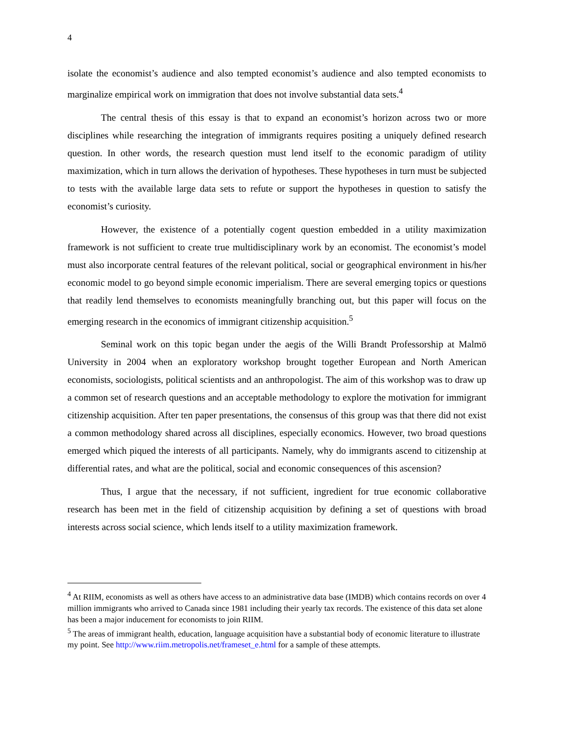4
isolate the economist’s audience and also tempted economist’s audience and also tempted economists to marginalize empirical work on immigration that does not involve substantial data sets.<sup>4</sup>
The central thesis of this essay is that to expand an economist’s horizon across two or more disciplines while researching the integration of immigrants requires positing a uniquely defined research question. In other words, the research question must lend itself to the economic paradigm of utility maximization, which in turn allows the derivation of hypotheses. These hypotheses in turn must be subjected to tests with the available large data sets to refute or support the hypotheses in question to satisfy the economist’s curiosity.
However, the existence of a potentially cogent question embedded in a utility maximization framework is not sufficient to create true multidisciplinary work by an economist. The economist’s model must also incorporate central features of the relevant political, social or geographical environment in his/her economic model to go beyond simple economic imperialism. There are several emerging topics or questions that readily lend themselves to economists meaningfully branching out, but this paper will focus on the emerging research in the economics of immigrant citizenship acquisition.<sup>5</sup>
Seminal work on this topic began under the aegis of the Willi Brandt Professorship at Malmö University in 2004 when an exploratory workshop brought together European and North American economists, sociologists, political scientists and an anthropologist. The aim of this workshop was to draw up a common set of research questions and an acceptable methodology to explore the motivation for immigrant citizenship acquisition. After ten paper presentations, the consensus of this group was that there did not exist a common methodology shared across all disciplines, especially economics. However, two broad questions emerged which piqued the interests of all participants. Namely, why do immigrants ascend to citizenship at differential rates, and what are the political, social and economic consequences of this ascension?
Thus, I argue that the necessary, if not sufficient, ingredient for true economic collaborative research has been met in the field of citizenship acquisition by defining a set of questions with broad interests across social science, which lends itself to a utility maximization framework.
<sup>4</sup> At RIIM, economists as well as others have access to an administrative data base (IMDB) which contains records on over 4 million immigrants who arrived to Canada since 1981 including their yearly tax records. The existence of this data set alone has been a major inducement for economists to join RIIM.
<sup>5</sup> The areas of immigrant health, education, language acquisition have a substantial body of economic literature to illustrate my point. See http://www.riim.metropolis.net/frameset_e.html for a sample of these attempts.